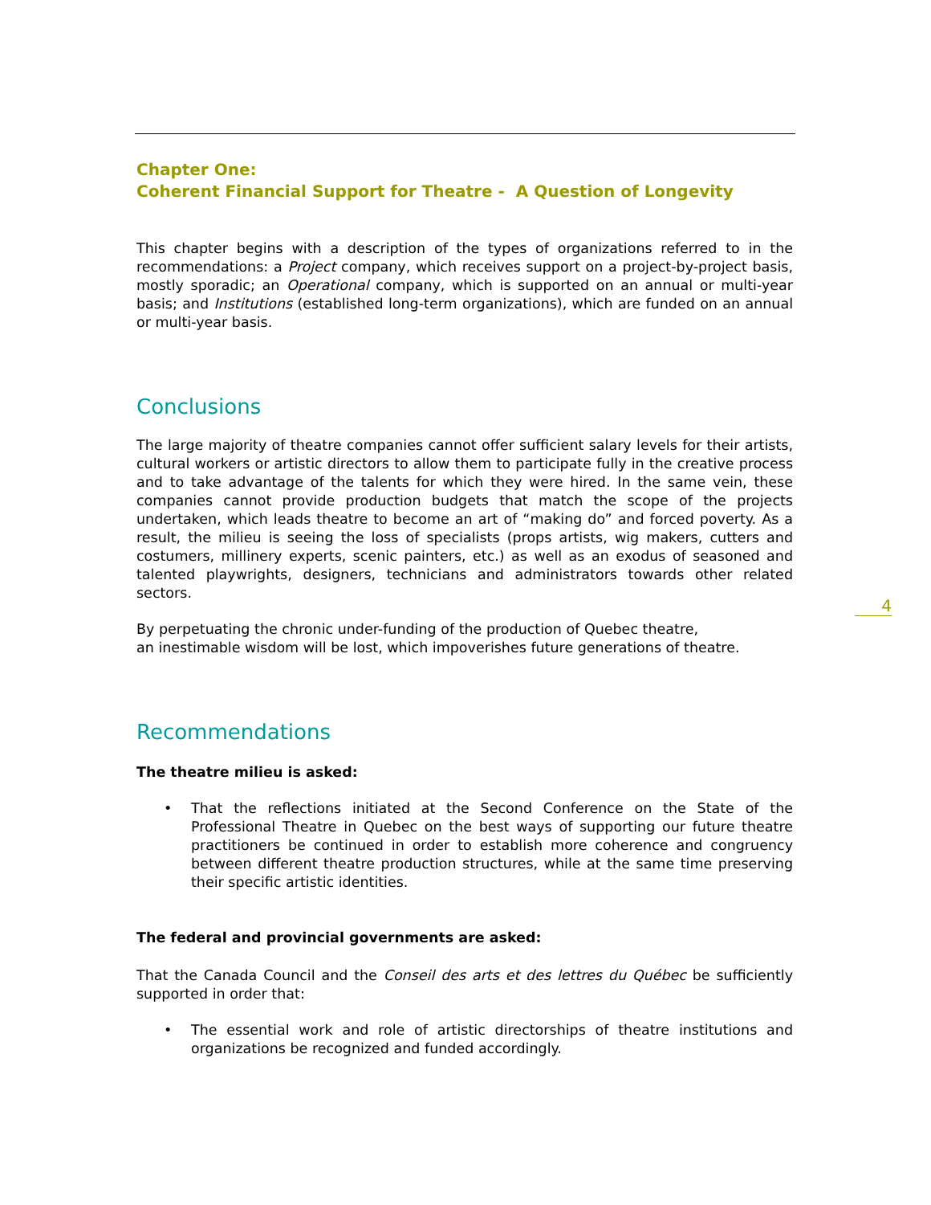Chapter One:
Coherent Financial Support for Theatre - A Question of Longevity
This chapter begins with a description of the types of organizations referred to in the recommendations: a Project company, which receives support on a project-by-project basis, mostly sporadic; an Operational company, which is supported on an annual or multi-year basis; and Institutions (established long-term organizations), which are funded on an annual or multi-year basis.
Conclusions
The large majority of theatre companies cannot offer sufficient salary levels for their artists, cultural workers or artistic directors to allow them to participate fully in the creative process and to take advantage of the talents for which they were hired. In the same vein, these companies cannot provide production budgets that match the scope of the projects undertaken, which leads theatre to become an art of “making do” and forced poverty. As a result, the milieu is seeing the loss of specialists (props artists, wig makers, cutters and costumers, millinery experts, scenic painters, etc.) as well as an exodus of seasoned and talented playwrights, designers, technicians and administrators towards other related sectors.
By perpetuating the chronic under-funding of the production of Quebec theatre,
an inestimable wisdom will be lost, which impoverishes future generations of theatre.
Recommendations
The theatre milieu is asked:
• That the reflections initiated at the Second Conference on the State of the Professional Theatre in Quebec on the best ways of supporting our future theatre practitioners be continued in order to establish more coherence and congruency between different theatre production structures, while at the same time preserving their specific artistic identities.
The federal and provincial governments are asked:
That the Canada Council and the Conseil des arts et des lettres du Québec be sufficiently supported in order that:
• The essential work and role of artistic directorships of theatre institutions and organizations be recognized and funded accordingly.
4